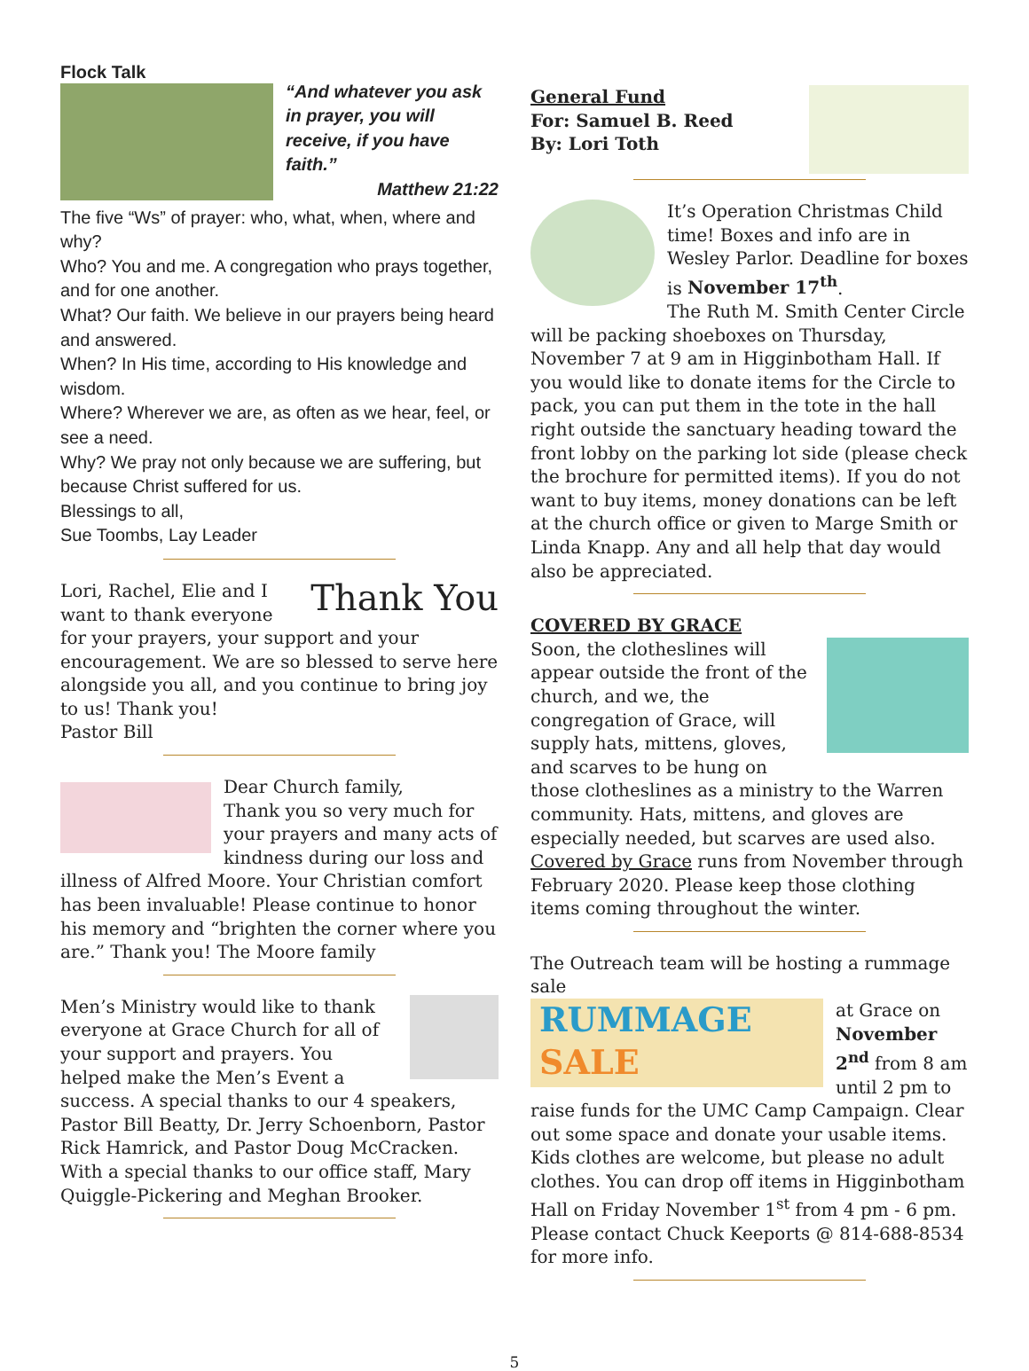Flock Talk
“And whatever you ask in prayer, you will receive, if you have faith.”
Matthew 21:22
The five “Ws” of prayer: who, what, when, where and why?
Who? You and me. A congregation who prays together, and for one another.
What? Our faith. We believe in our prayers being heard and answered.
When? In His time, according to His knowledge and wisdom.
Where? Wherever we are, as often as we hear, feel, or see a need.
Why? We pray not only because we are suffering, but because Christ suffered for us.
Blessings to all,
Sue Toombs, Lay Leader
Thank You
Lori, Rachel, Elie and I want to thank everyone for your prayers, your support and your encouragement. We are so blessed to serve here alongside you all, and you continue to bring joy to us! Thank you!
Pastor Bill
Dear Church family,
Thank you so very much for your prayers and many acts of kindness during our loss and illness of Alfred Moore. Your Christian comfort has been invaluable! Please continue to honor his memory and “brighten the corner where you are.” Thank you! The Moore family
Men’s Ministry would like to thank everyone at Grace Church for all of your support and prayers. You helped make the Men’s Event a success. A special thanks to our 4 speakers, Pastor Bill Beatty, Dr. Jerry Schoenborn, Pastor Rick Hamrick, and Pastor Doug McCracken. With a special thanks to our office staff, Mary Quiggle-Pickering and Meghan Brooker.
General Fund
For: Samuel B. Reed
By: Lori Toth
It’s Operation Christmas Child time! Boxes and info are in Wesley Parlor. Deadline for boxes is November 17<sup>th</sup>.
The Ruth M. Smith Center Circle will be packing shoeboxes on Thursday, November 7 at 9 am in Higginbotham Hall. If you would like to donate items for the Circle to pack, you can put them in the tote in the hall right outside the sanctuary heading toward the front lobby on the parking lot side (please check the brochure for permitted items). If you do not want to buy items, money donations can be left at the church office or given to Marge Smith or Linda Knapp. Any and all help that day would also be appreciated.
COVERED BY GRACE
Soon, the clotheslines will appear outside the front of the church, and we, the congregation of Grace, will supply hats, mittens, gloves, and scarves to be hung on those clotheslines as a ministry to the Warren community. Hats, mittens, and gloves are especially needed, but scarves are used also. Covered by Grace runs from November through February 2020. Please keep those clothing items coming throughout the winter.
The Outreach team will be hosting a rummage sale
RUMMAGE SALE
at Grace on November 2<sup>nd</sup> from 8 am until 2 pm to raise funds for the UMC Camp Campaign. Clear out some space and donate your usable items. Kids clothes are welcome, but please no adult clothes. You can drop off items in Higginbotham Hall on Friday November 1<sup>st</sup> from 4 pm - 6 pm. Please contact Chuck Keeports @ 814-688-8534 for more info.
5